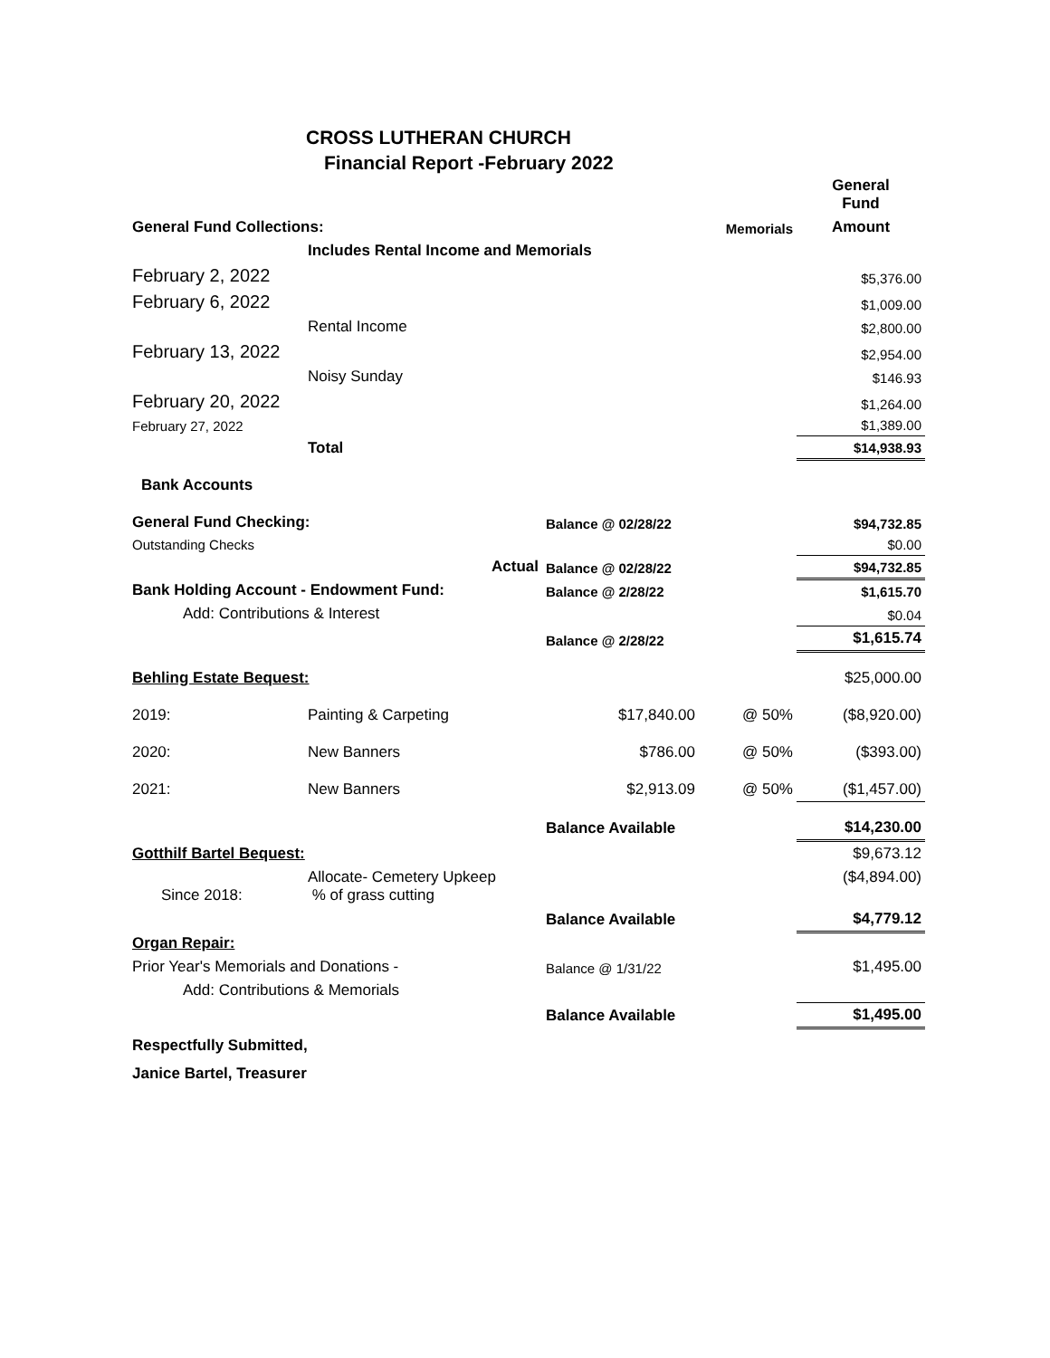CROSS LUTHERAN CHURCH
Financial Report -February 2022
| | | | | General Fund |
| General Fund Collections: | | | Memorials | Amount |
| | Includes Rental Income and Memorials | | | |
| February 2, 2022 | | | | $5,376.00 |
| February 6, 2022 | | | | $1,009.00 |
| | Rental Income | | | $2,800.00 |
| February 13, 2022 | | | | $2,954.00 |
| | Noisy Sunday | | | $146.93 |
| February 20, 2022 | | | | $1,264.00 |
| February 27, 2022 | | | | $1,389.00 |
| | Total | | | $14,938.93 |
| Bank Accounts | | | | |
| General Fund Checking: | | Balance @ 02/28/22 | | $94,732.85 |
| Outstanding Checks | | | | $0.00 |
| | Actual | Balance @ 02/28/22 | | $94,732.85 |
| Bank Holding Account - Endowment Fund: | | Balance @ 2/28/22 | | $1,615.70 |
| Add: Contributions & Interest | | | | $0.04 |
| | | Balance @ 2/28/22 | | $1,615.74 |
| Behling Estate Bequest: | | | | $25,000.00 |
| 2019: | Painting & Carpeting | $17,840.00 | @ 50% | ($8,920.00) |
| 2020: | New Banners | $786.00 | @ 50% | ($393.00) |
| 2021: | New Banners | $2,913.09 | @ 50% | ($1,457.00) |
| | | Balance Available | | $14,230.00 |
| Gotthilf Bartel Bequest: | | | | $9,673.12 |
| Since 2018: | Allocate- Cemetery Upkeep % of grass cutting | | | ($4,894.00) |
| | | Balance Available | | $4,779.12 |
| Organ Repair: | | | | |
| Prior Year's Memorials and Donations - | | Balance @ 1/31/22 | | $1,495.00 |
| Add: Contributions & Memorials | | | | |
| | | Balance Available | | $1,495.00 |
| Respectfully Submitted, | | | | |
| Janice Bartel, Treasurer | | | | |